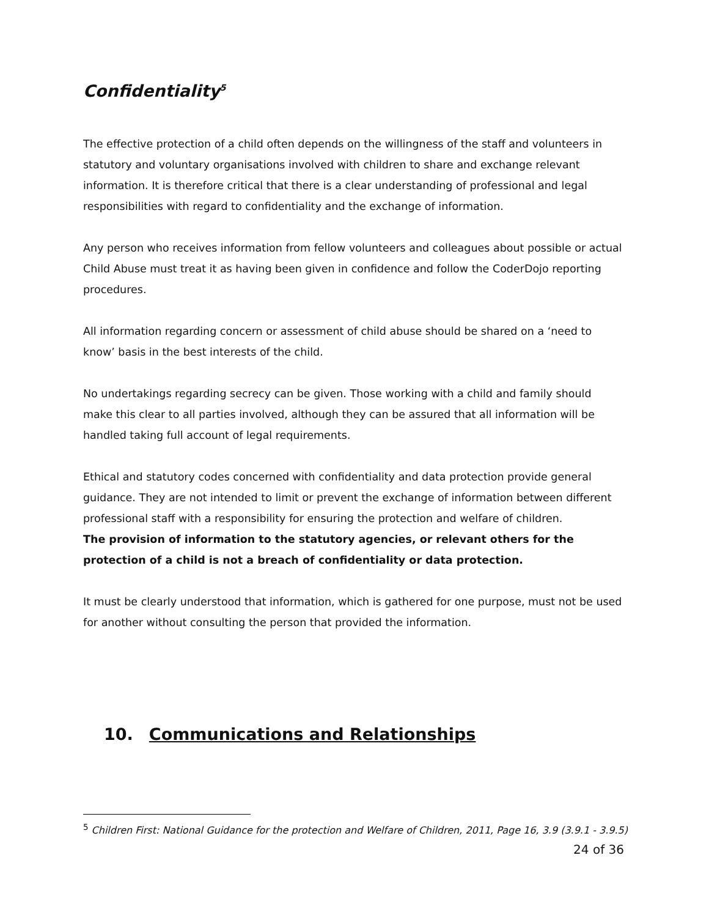Confidentiality<sup>5</sup>
The effective protection of a child often depends on the willingness of the staff and volunteers in statutory and voluntary organisations involved with children to share and exchange relevant information. It is therefore critical that there is a clear understanding of professional and legal responsibilities with regard to confidentiality and the exchange of information.
Any person who receives information from fellow volunteers and colleagues about possible or actual Child Abuse must treat it as having been given in confidence and follow the CoderDojo reporting procedures.
All information regarding concern or assessment of child abuse should be shared on a ‘need to know’ basis in the best interests of the child.
No undertakings regarding secrecy can be given. Those working with a child and family should make this clear to all parties involved, although they can be assured that all information will be handled taking full account of legal requirements.
Ethical and statutory codes concerned with confidentiality and data protection provide general guidance. They are not intended to limit or prevent the exchange of information between different professional staff with a responsibility for ensuring the protection and welfare of children.
The provision of information to the statutory agencies, or relevant others for the protection of a child is not a breach of confidentiality or data protection.
It must be clearly understood that information, which is gathered for one purpose, must not be used for another without consulting the person that provided the information.
10. Communications and Relationships
<sup>5</sup> Children First: National Guidance for the protection and Welfare of Children, 2011, Page 16, 3.9 (3.9.1 - 3.9.5)
24 of 36